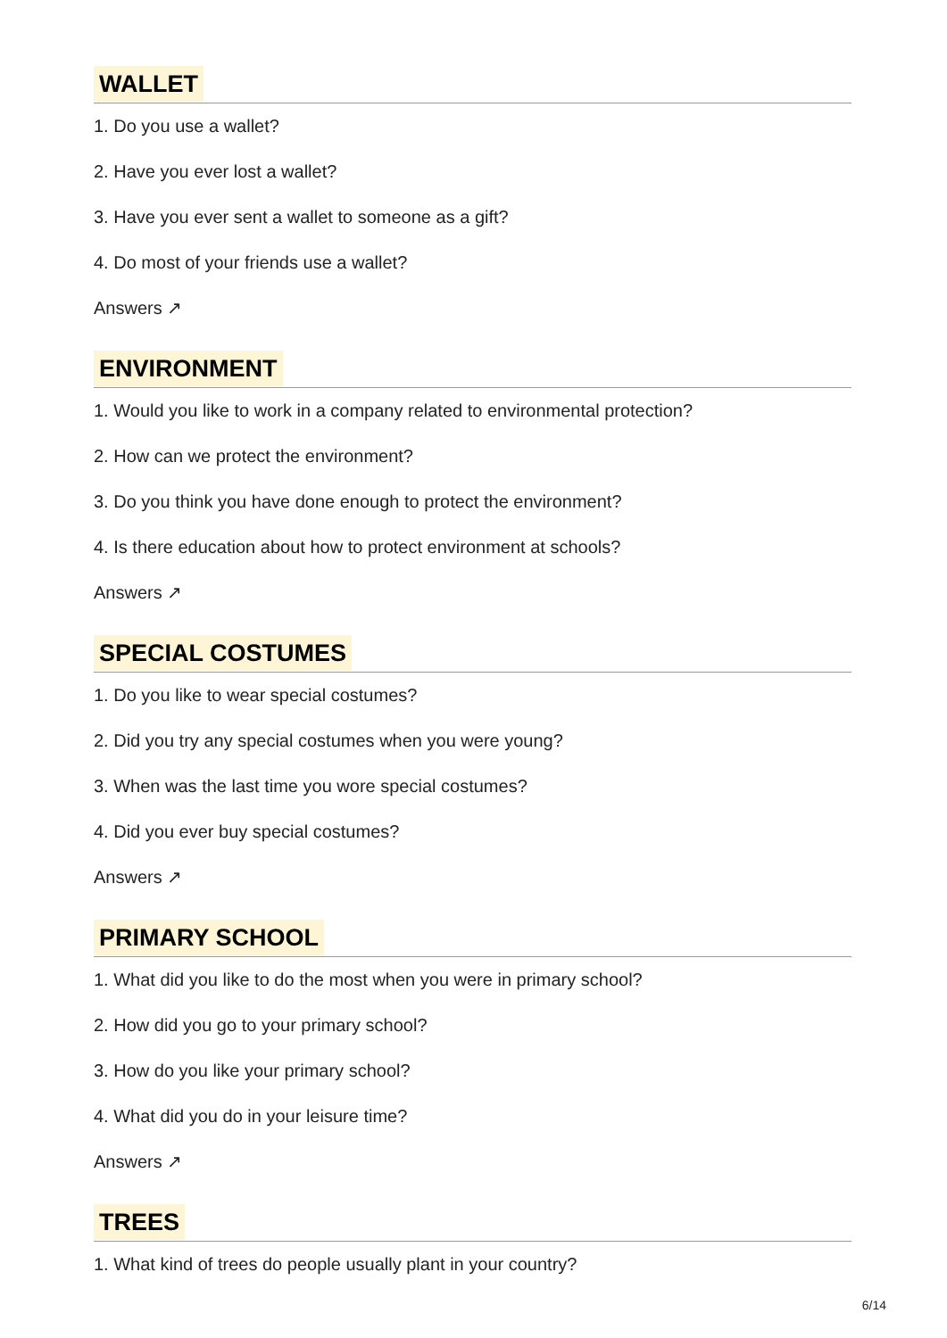WALLET
1. Do you use a wallet?
2. Have you ever lost a wallet?
3. Have you ever sent a wallet to someone as a gift?
4. Do most of your friends use a wallet?
Answers ↗
ENVIRONMENT
1. Would you like to work in a company related to environmental protection?
2. How can we protect the environment?
3. Do you think you have done enough to protect the environment?
4. Is there education about how to protect environment at schools?
Answers ↗
SPECIAL COSTUMES
1. Do you like to wear special costumes?
2. Did you try any special costumes when you were young?
3. When was the last time you wore special costumes?
4. Did you ever buy special costumes?
Answers ↗
PRIMARY SCHOOL
1. What did you like to do the most when you were in primary school?
2. How did you go to your primary school?
3. How do you like your primary school?
4. What did you do in your leisure time?
Answers ↗
TREES
1. What kind of trees do people usually plant in your country?
6/14